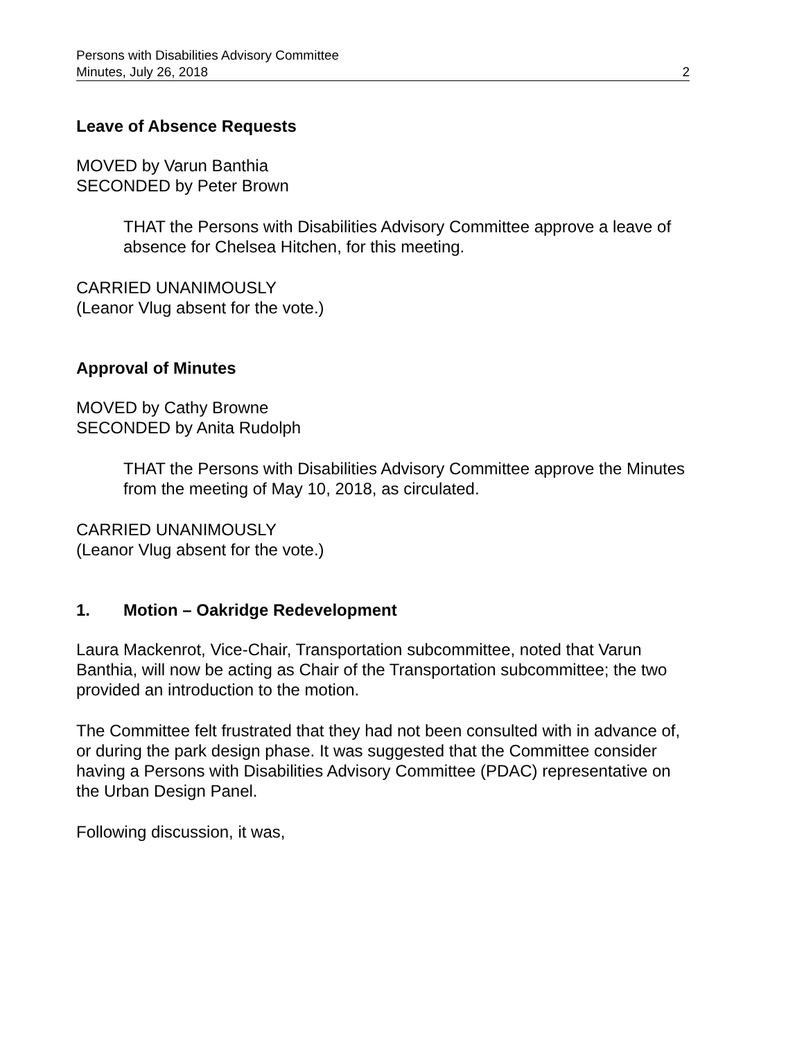Persons with Disabilities Advisory Committee
Minutes, July 26, 2018 2
Leave of Absence Requests
MOVED by Varun Banthia
SECONDED by Peter Brown
THAT the Persons with Disabilities Advisory Committee approve a leave of absence for Chelsea Hitchen, for this meeting.
CARRIED UNANIMOUSLY
(Leanor Vlug absent for the vote.)
Approval of Minutes
MOVED by Cathy Browne
SECONDED by Anita Rudolph
THAT the Persons with Disabilities Advisory Committee approve the Minutes from the meeting of May 10, 2018, as circulated.
CARRIED UNANIMOUSLY
(Leanor Vlug absent for the vote.)
1. Motion – Oakridge Redevelopment
Laura Mackenrot, Vice-Chair, Transportation subcommittee, noted that Varun Banthia, will now be acting as Chair of the Transportation subcommittee; the two provided an introduction to the motion.
The Committee felt frustrated that they had not been consulted with in advance of, or during the park design phase. It was suggested that the Committee consider having a Persons with Disabilities Advisory Committee (PDAC) representative on the Urban Design Panel.
Following discussion, it was,